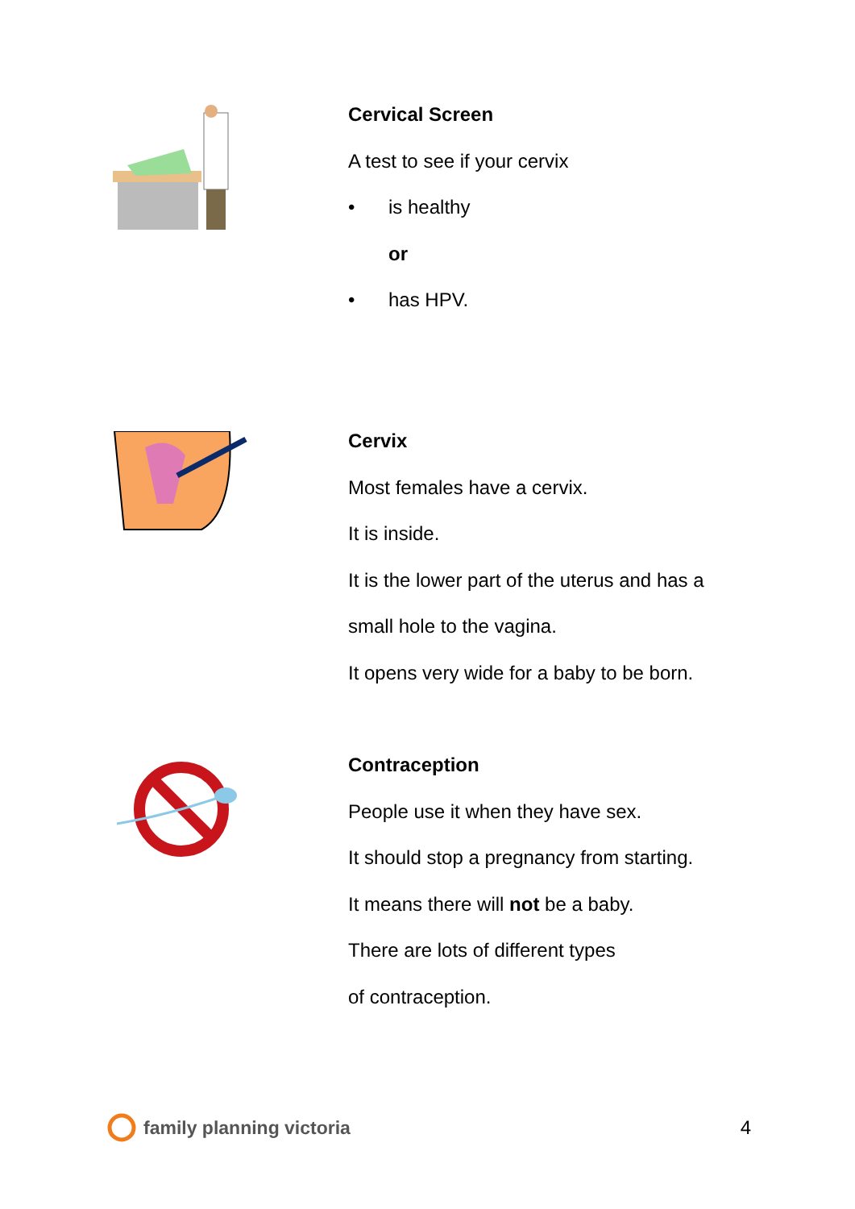Cervical Screen
A test to see if your cervix
• is healthy
or
• has HPV.
Cervix
Most females have a cervix.
It is inside.
It is the lower part of the uterus and has a
small hole to the vagina.
It opens very wide for a baby to be born.
Contraception
People use it when they have sex.
It should stop a pregnancy from starting.
It means there will not be a baby.
There are lots of different types
of contraception.
family planning victoria 4